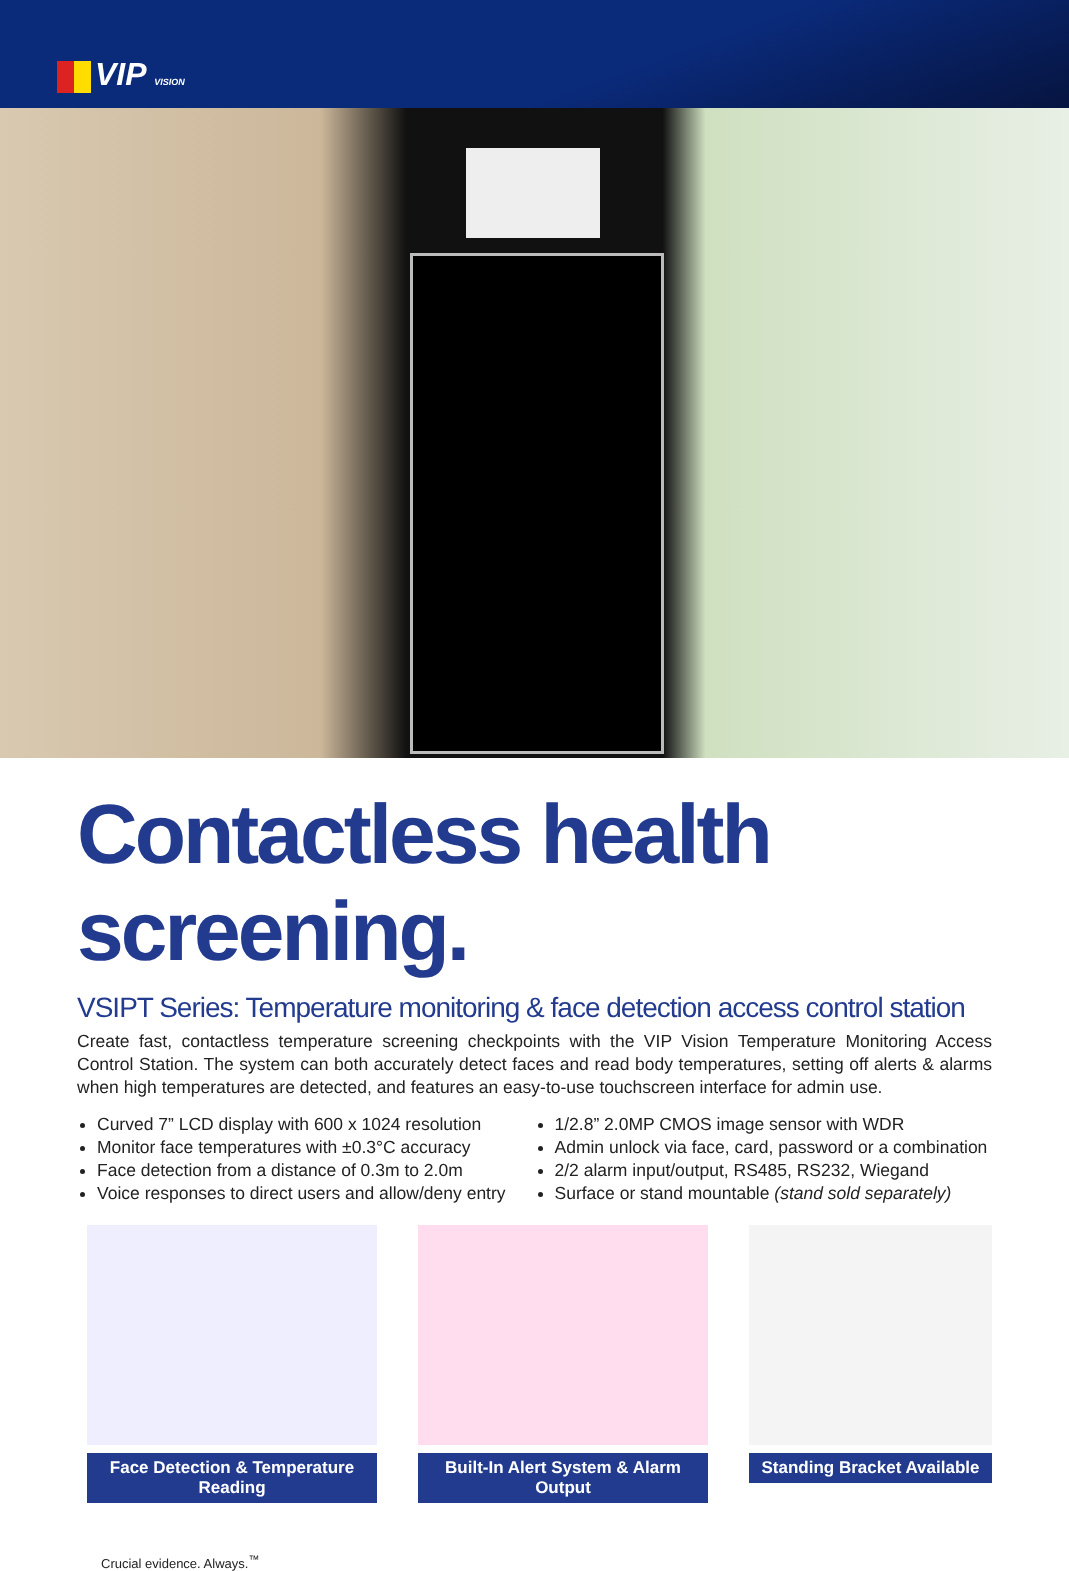VIP VISION
Contactless health screening.
VSIPT Series: Temperature monitoring & face detection access control station
Create fast, contactless temperature screening checkpoints with the VIP Vision Temperature Monitoring Access Control Station. The system can both accurately detect faces and read body temperatures, setting off alerts & alarms when high temperatures are detected, and features an easy-to-use touchscreen interface for admin use.
Curved 7” LCD display with 600 x 1024 resolution
Monitor face temperatures with ±0.3°C accuracy
Face detection from a distance of 0.3m to 2.0m
Voice responses to direct users and allow/deny entry
1/2.8” 2.0MP CMOS image sensor with WDR
Admin unlock via face, card, password or a combination
2/2 alarm input/output, RS485, RS232, Wiegand
Surface or stand mountable (stand sold separately)
Face Detection & Temperature Reading
Built-In Alert System & Alarm Output
Standing Bracket Available
Crucial evidence. Always.<sup>™</sup>